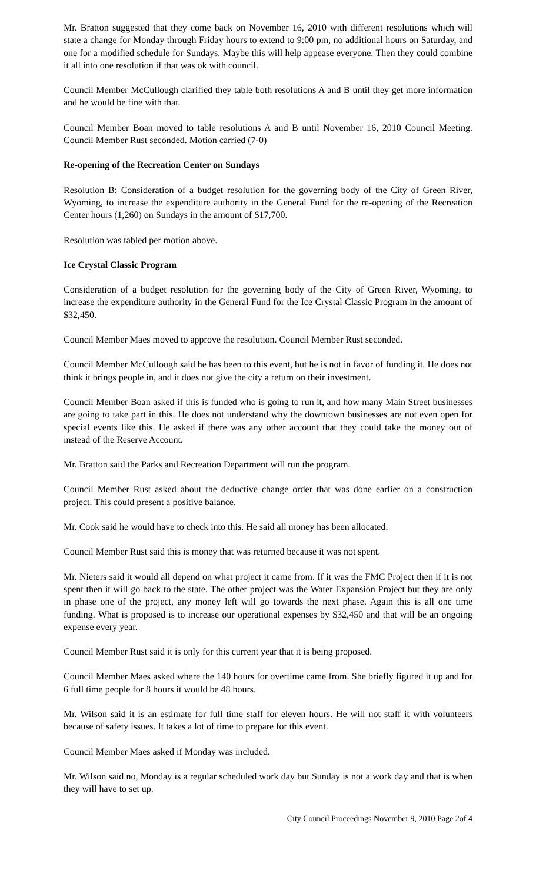Mr. Bratton suggested that they come back on November 16, 2010 with different resolutions which will state a change for Monday through Friday hours to extend to 9:00 pm, no additional hours on Saturday, and one for a modified schedule for Sundays. Maybe this will help appease everyone. Then they could combine it all into one resolution if that was ok with council.
Council Member McCullough clarified they table both resolutions A and B until they get more information and he would be fine with that.
Council Member Boan moved to table resolutions A and B until November 16, 2010 Council Meeting. Council Member Rust seconded. Motion carried (7-0)
Re-opening of the Recreation Center on Sundays
Resolution B: Consideration of a budget resolution for the governing body of the City of Green River, Wyoming, to increase the expenditure authority in the General Fund for the re-opening of the Recreation Center hours (1,260) on Sundays in the amount of $17,700.
Resolution was tabled per motion above.
Ice Crystal Classic Program
Consideration of a budget resolution for the governing body of the City of Green River, Wyoming, to increase the expenditure authority in the General Fund for the Ice Crystal Classic Program in the amount of $32,450.
Council Member Maes moved to approve the resolution. Council Member Rust seconded.
Council Member McCullough said he has been to this event, but he is not in favor of funding it. He does not think it brings people in, and it does not give the city a return on their investment.
Council Member Boan asked if this is funded who is going to run it, and how many Main Street businesses are going to take part in this. He does not understand why the downtown businesses are not even open for special events like this. He asked if there was any other account that they could take the money out of instead of the Reserve Account.
Mr. Bratton said the Parks and Recreation Department will run the program.
Council Member Rust asked about the deductive change order that was done earlier on a construction project. This could present a positive balance.
Mr. Cook said he would have to check into this. He said all money has been allocated.
Council Member Rust said this is money that was returned because it was not spent.
Mr. Nieters said it would all depend on what project it came from. If it was the FMC Project then if it is not spent then it will go back to the state. The other project was the Water Expansion Project but they are only in phase one of the project, any money left will go towards the next phase. Again this is all one time funding. What is proposed is to increase our operational expenses by $32,450 and that will be an ongoing expense every year.
Council Member Rust said it is only for this current year that it is being proposed.
Council Member Maes asked where the 140 hours for overtime came from. She briefly figured it up and for 6 full time people for 8 hours it would be 48 hours.
Mr. Wilson said it is an estimate for full time staff for eleven hours. He will not staff it with volunteers because of safety issues. It takes a lot of time to prepare for this event.
Council Member Maes asked if Monday was included.
Mr. Wilson said no, Monday is a regular scheduled work day but Sunday is not a work day and that is when they will have to set up.
City Council Proceedings November 9, 2010 Page 2of 4